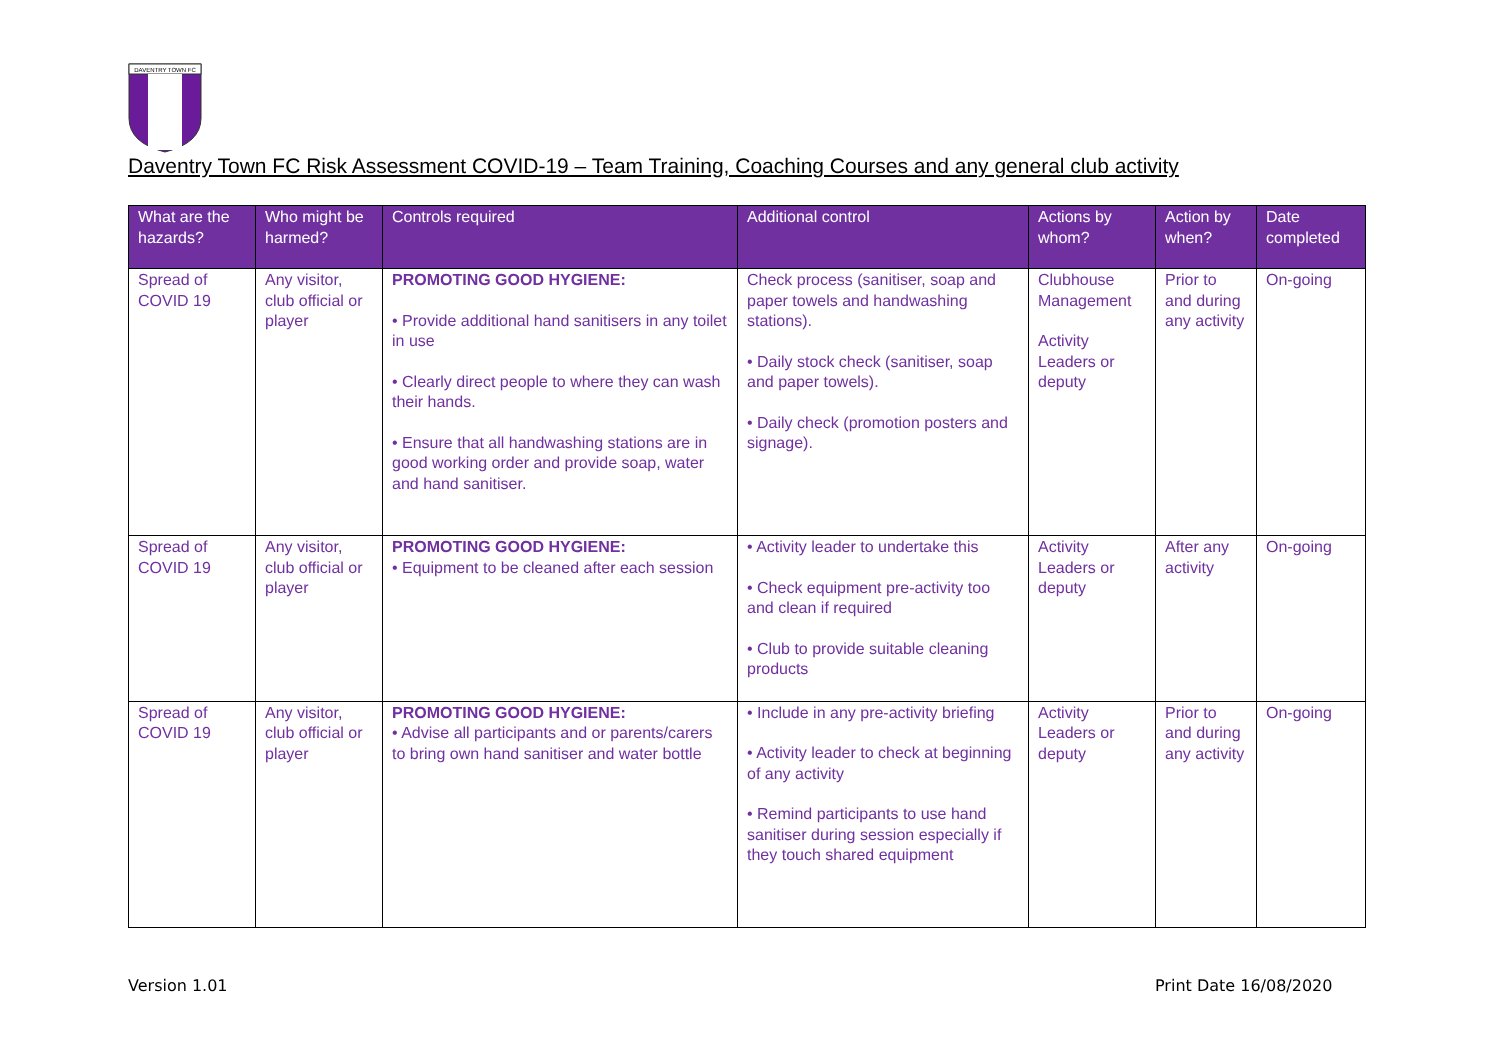DAVENTRY TOWN FC
Daventry Town FC Risk Assessment COVID-19 – Team Training, Coaching Courses and any general club activity
| What are the hazards? | Who might be harmed? | Controls required | Additional control | Actions by whom? | Action by when? | Date completed |
| --- | --- | --- | --- | --- | --- | --- |
| Spread of COVID 19 | Any visitor, club official or player | PROMOTING GOOD HYGIENE: • Provide additional hand sanitisers in any toilet in use • Clearly direct people to where they can wash their hands. • Ensure that all handwashing stations are in good working order and provide soap, water and hand sanitiser. | Check process (sanitiser, soap and paper towels and handwashing stations). • Daily stock check (sanitiser, soap and paper towels). • Daily check (promotion posters and signage). | Clubhouse Management Activity Leaders or deputy | Prior to and during any activity | On-going |
| Spread of COVID 19 | Any visitor, club official or player | PROMOTING GOOD HYGIENE: • Equipment to be cleaned after each session | • Activity leader to undertake this • Check equipment pre-activity too and clean if required • Club to provide suitable cleaning products | Activity Leaders or deputy | After any activity | On-going |
| Spread of COVID 19 | Any visitor, club official or player | PROMOTING GOOD HYGIENE: • Advise all participants and or parents/carers to bring own hand sanitiser and water bottle | • Include in any pre-activity briefing • Activity leader to check at beginning of any activity • Remind participants to use hand sanitiser during session especially if they touch shared equipment | Activity Leaders or deputy | Prior to and during any activity | On-going |
Version 1.01 Print Date 16/08/2020